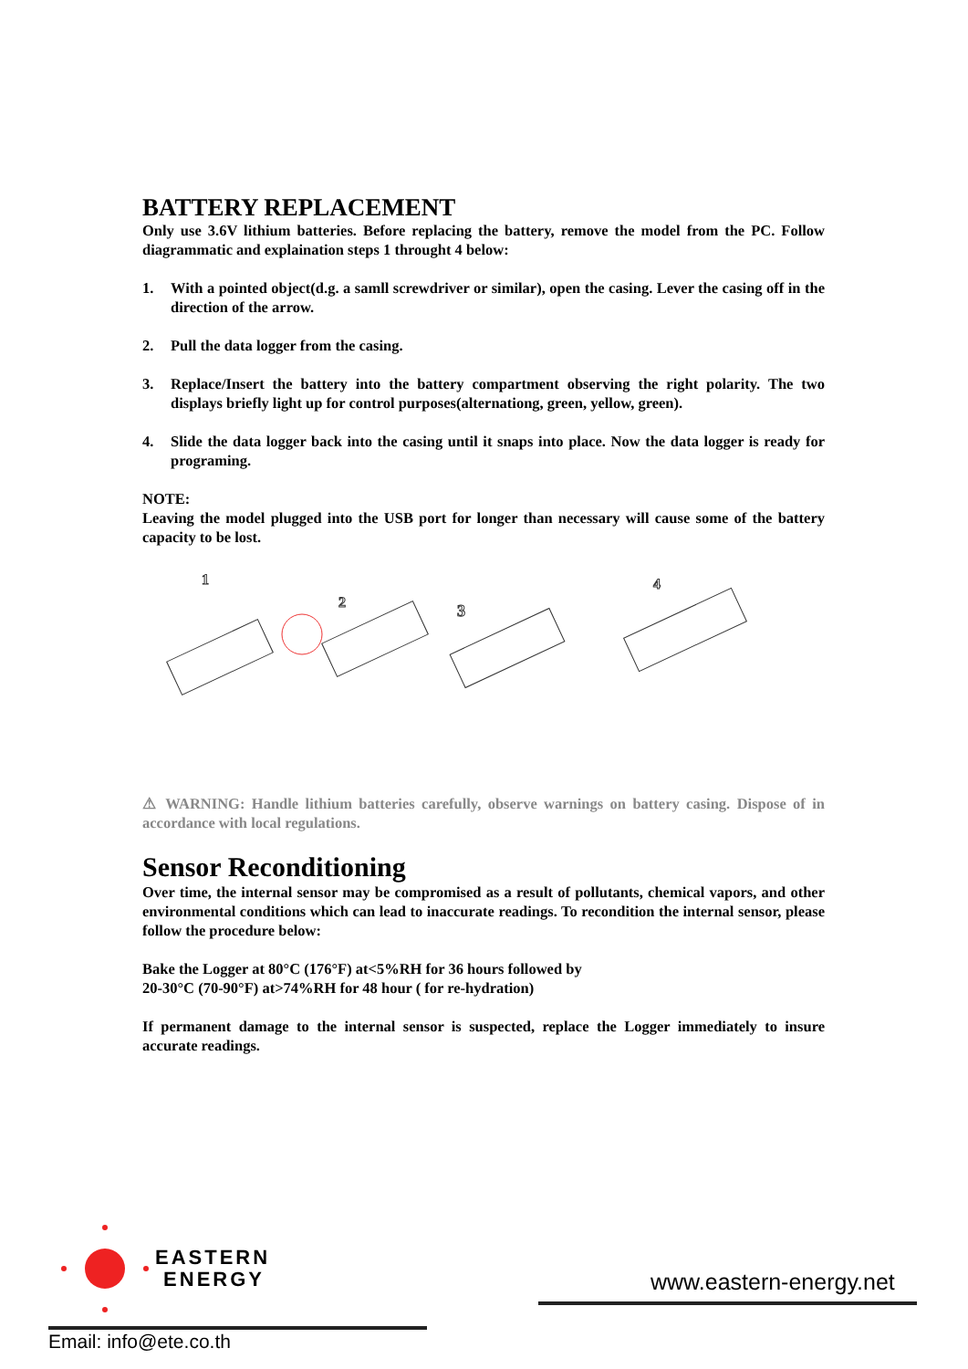BATTERY REPLACEMENT
Only use 3.6V lithium batteries. Before replacing the battery, remove the model from the PC. Follow diagrammatic and explaination steps 1 throught 4 below:
1. With a pointed object(d.g. a samll screwdriver or similar), open the casing. Lever the casing off in the direction of the arrow.
2. Pull the data logger from the casing.
3. Replace/Insert the battery into the battery compartment observing the right polarity. The two displays briefly light up for control purposes(alternationg, green, yellow, green).
4. Slide the data logger back into the casing until it snaps into place. Now the data logger is ready for programing.
NOTE:
Leaving the model plugged into the USB port for longer than necessary will cause some of the battery capacity to be lost.
1
2
3
4
⚠ WARNING: Handle lithium batteries carefully, observe warnings on battery casing. Dispose of in accordance with local regulations.
Sensor Reconditioning
Over time, the internal sensor may be compromised as a result of pollutants, chemical vapors, and other environmental conditions which can lead to inaccurate readings. To recondition the internal sensor, please follow the procedure below:
Bake the Logger at 80°C (176°F) at<5%RH for 36 hours followed by
20-30°C (70-90°F) at>74%RH for 48 hour ( for re-hydration)
If permanent damage to the internal sensor is suspected, replace the Logger immediately to insure accurate readings.
EASTERN
ENERGY
www.eastern-energy.net
Email: info@ete.co.th